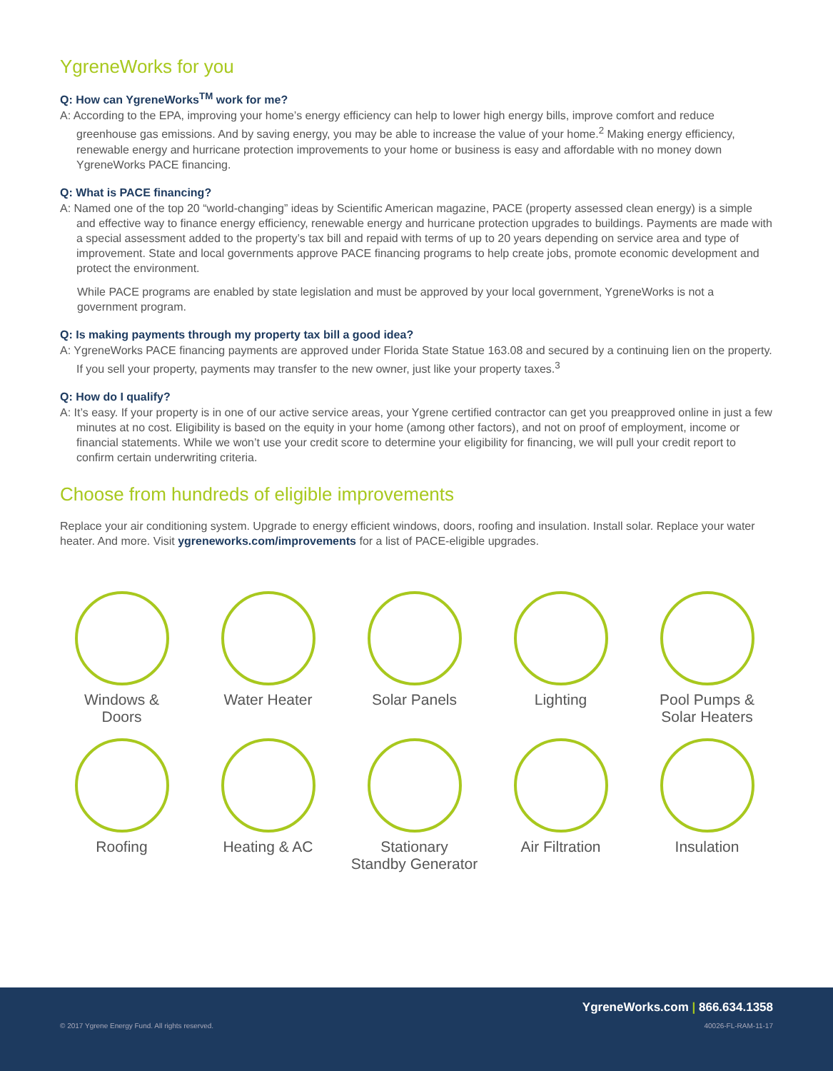YgreneWorks for you
Q: How can YgreneWorks<sup>TM</sup> work for me?
A: According to the EPA, improving your home’s energy efficiency can help to lower high energy bills, improve comfort and reduce greenhouse gas emissions. And by saving energy, you may be able to increase the value of your home.<sup>2</sup> Making energy efficiency, renewable energy and hurricane protection improvements to your home or business is easy and affordable with no money down YgreneWorks PACE financing.
Q: What is PACE financing?
A: Named one of the top 20 “world-changing” ideas by Scientific American magazine, PACE (property assessed clean energy) is a simple and effective way to finance energy efficiency, renewable energy and hurricane protection upgrades to buildings. Payments are made with a special assessment added to the property’s tax bill and repaid with terms of up to 20 years depending on service area and type of improvement. State and local governments approve PACE financing programs to help create jobs, promote economic development and protect the environment.
While PACE programs are enabled by state legislation and must be approved by your local government, YgreneWorks is not a government program.
Q: Is making payments through my property tax bill a good idea?
A: YgreneWorks PACE financing payments are approved under Florida State Statue 163.08 and secured by a continuing lien on the property. If you sell your property, payments may transfer to the new owner, just like your property taxes.<sup>3</sup>
Q: How do I qualify?
A: It’s easy. If your property is in one of our active service areas, your Ygrene certified contractor can get you preapproved online in just a few minutes at no cost. Eligibility is based on the equity in your home (among other factors), and not on proof of employment, income or financial statements. While we won’t use your credit score to determine your eligibility for financing, we will pull your credit report to confirm certain underwriting criteria.
Choose from hundreds of eligible improvements
Replace your air conditioning system. Upgrade to energy efficient windows, doors, roofing and insulation. Install solar. Replace your water heater. And more. Visit ygreneworks.com/improvements for a list of PACE-eligible upgrades.
Windows &
Doors
Water Heater
Solar Panels
Lighting
Pool Pumps &
Solar Heaters
Roofing
Heating & AC
Stationary
Standby Generator
Air Filtration
Insulation
YgreneWorks.com | 866.634.1358
© 2017 Ygrene Energy Fund. All rights reserved.
40026-FL-RAM-11-17